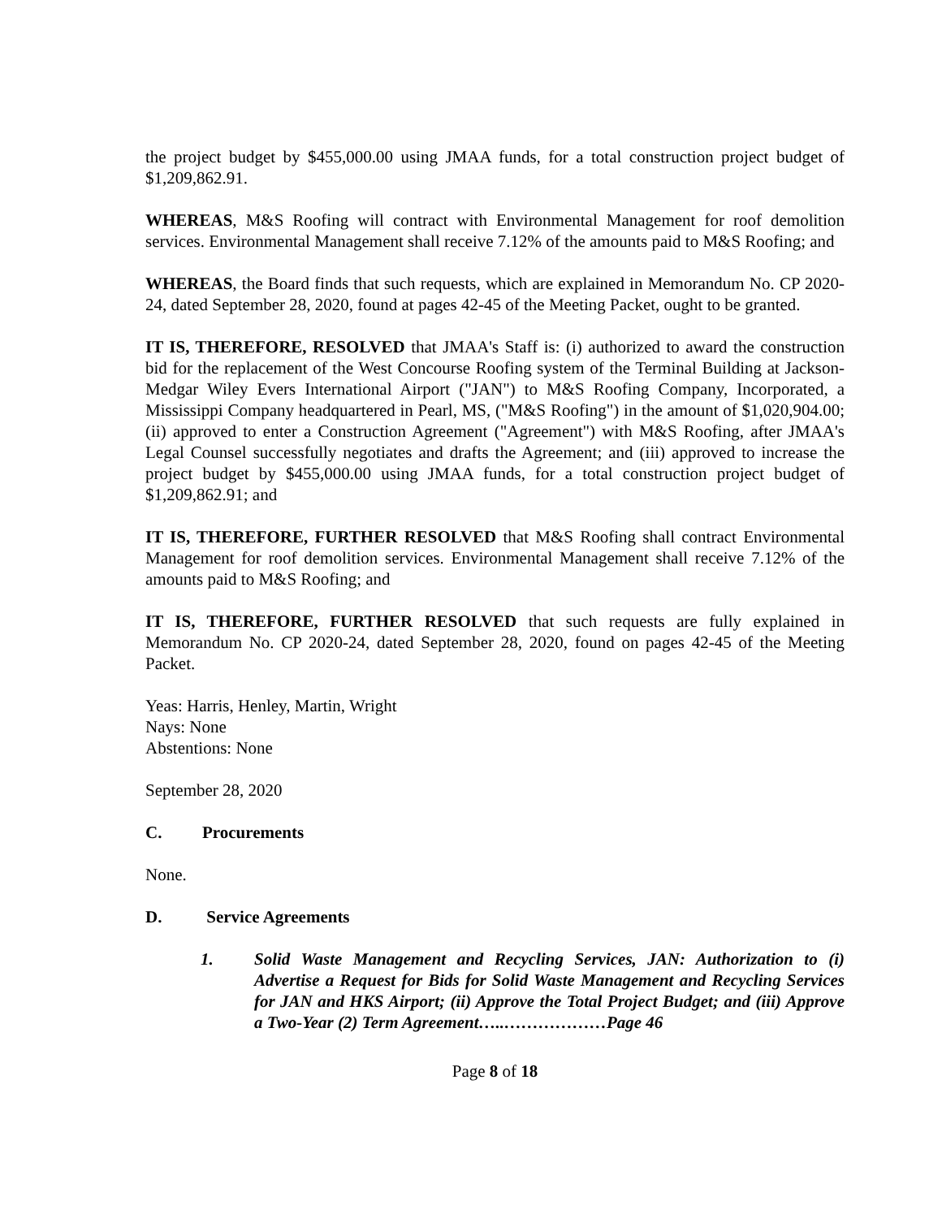the project budget by $455,000.00 using JMAA funds, for a total construction project budget of $1,209,862.91.
WHEREAS, M&S Roofing will contract with Environmental Management for roof demolition services. Environmental Management shall receive 7.12% of the amounts paid to M&S Roofing; and
WHEREAS, the Board finds that such requests, which are explained in Memorandum No. CP 2020-24, dated September 28, 2020, found at pages 42-45 of the Meeting Packet, ought to be granted.
IT IS, THEREFORE, RESOLVED that JMAA's Staff is: (i) authorized to award the construction bid for the replacement of the West Concourse Roofing system of the Terminal Building at Jackson-Medgar Wiley Evers International Airport ("JAN") to M&S Roofing Company, Incorporated, a Mississippi Company headquartered in Pearl, MS, ("M&S Roofing") in the amount of $1,020,904.00; (ii) approved to enter a Construction Agreement ("Agreement") with M&S Roofing, after JMAA's Legal Counsel successfully negotiates and drafts the Agreement; and (iii) approved to increase the project budget by $455,000.00 using JMAA funds, for a total construction project budget of $1,209,862.91; and
IT IS, THEREFORE, FURTHER RESOLVED that M&S Roofing shall contract Environmental Management for roof demolition services. Environmental Management shall receive 7.12% of the amounts paid to M&S Roofing; and
IT IS, THEREFORE, FURTHER RESOLVED that such requests are fully explained in Memorandum No. CP 2020-24, dated September 28, 2020, found on pages 42-45 of the Meeting Packet.
Yeas: Harris, Henley, Martin, Wright
Nays: None
Abstentions: None
September 28, 2020
C. Procurements
None.
D. Service Agreements
1. Solid Waste Management and Recycling Services, JAN: Authorization to (i) Advertise a Request for Bids for Solid Waste Management and Recycling Services for JAN and HKS Airport; (ii) Approve the Total Project Budget; and (iii) Approve a Two-Year (2) Term Agreement…..………………Page 46
Page 8 of 18